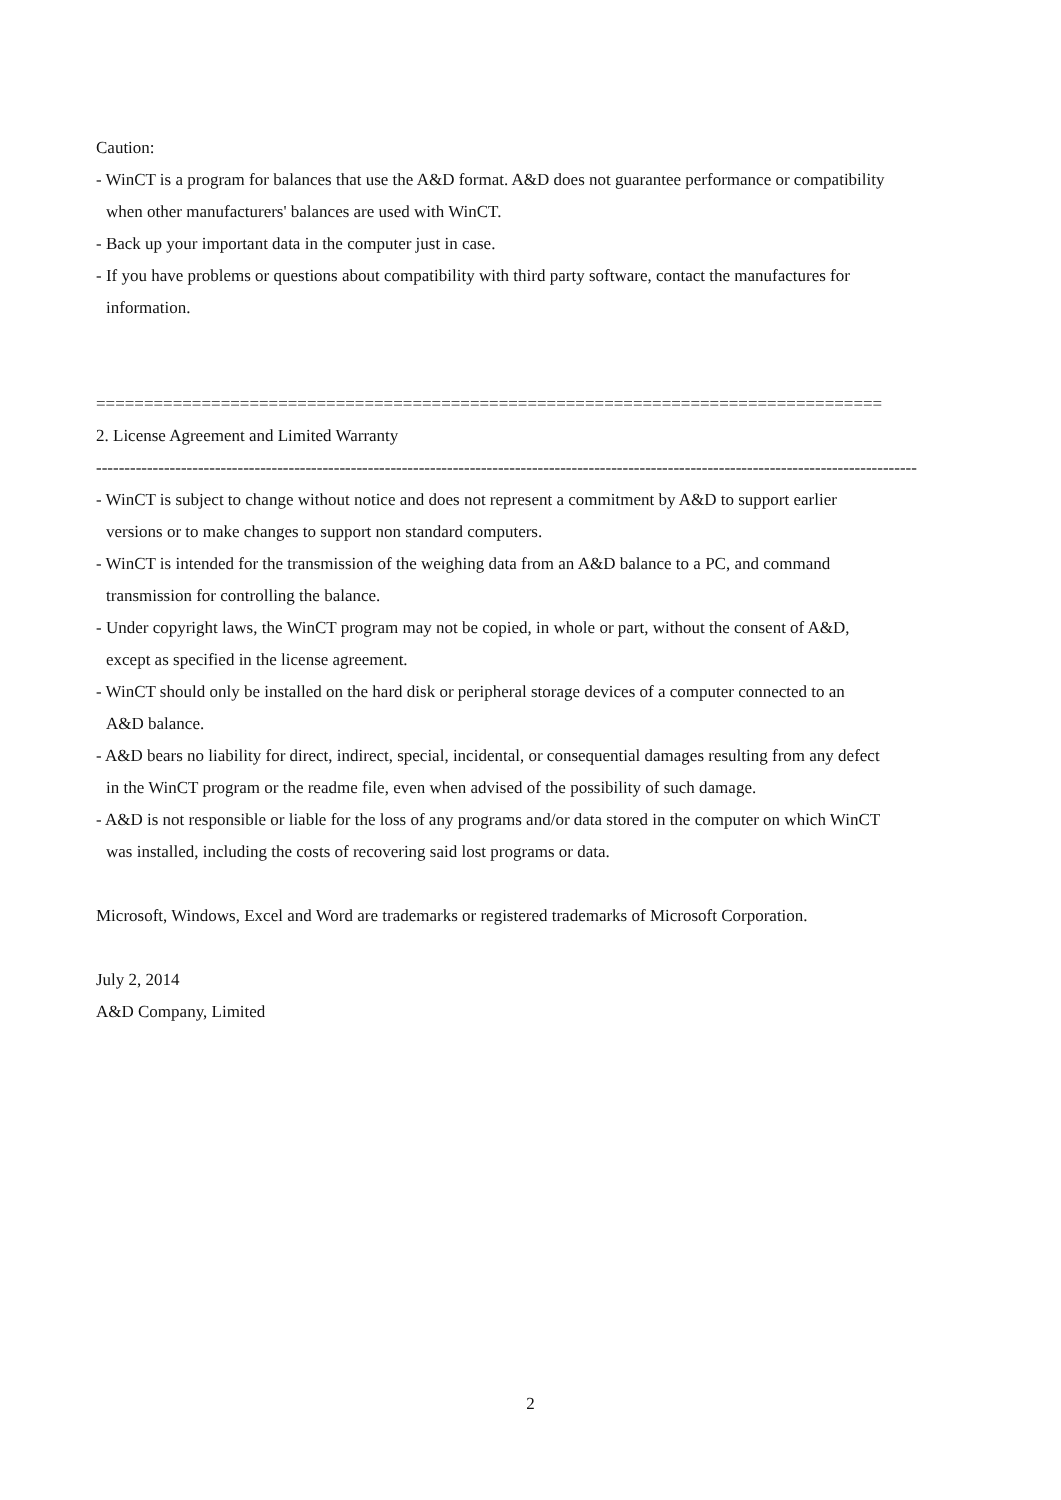Caution:
- WinCT is a program for balances that use the A&D format. A&D does not guarantee performance or compatibility
when other manufacturers' balances are used with WinCT.
- Back up your important data in the computer just in case.
- If you have problems or questions about compatibility with third party software, contact the manufactures for
information.
==================================================================================
2. License Agreement and Limited Warranty
-------------------------------------------------------------------------------------------------------------------------------------------------
- WinCT is subject to change without notice and does not represent a commitment by A&D to support earlier
versions or to make changes to support non standard computers.
- WinCT is intended for the transmission of the weighing data from an A&D balance to a PC, and command
transmission for controlling the balance.
- Under copyright laws, the WinCT program may not be copied, in whole or part, without the consent of A&D,
except as specified in the license agreement.
- WinCT should only be installed on the hard disk or peripheral storage devices of a computer connected to an
A&D balance.
- A&D bears no liability for direct, indirect, special, incidental, or consequential damages resulting from any defect
in the WinCT program or the readme file, even when advised of the possibility of such damage.
- A&D is not responsible or liable for the loss of any programs and/or data stored in the computer on which WinCT
was installed, including the costs of recovering said lost programs or data.
Microsoft, Windows, Excel and Word are trademarks or registered trademarks of Microsoft Corporation.
July 2, 2014
A&D Company, Limited
2